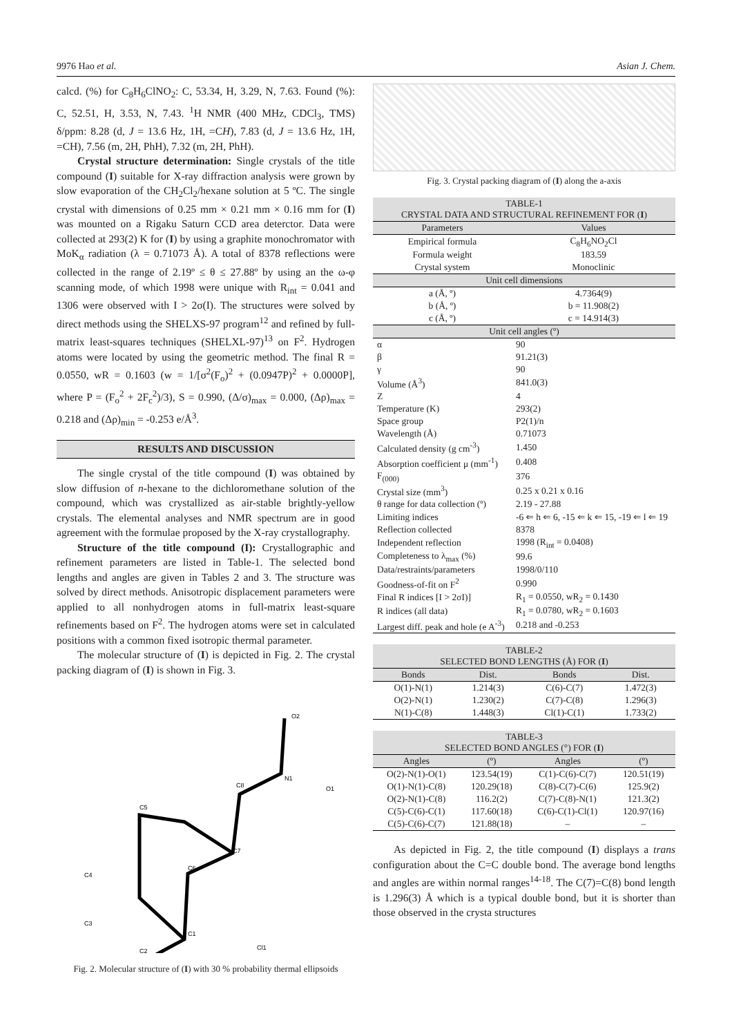9976 Hao et al. Asian J. Chem.
calcd. (%) for C<sub>8</sub>H<sub>6</sub>ClNO<sub>2</sub>: C, 53.34, H, 3.29, N, 7.63. Found (%): C, 52.51, H, 3.53, N, 7.43. <sup>1</sup>H NMR (400 MHz, CDCl<sub>3</sub>, TMS) δ/ppm: 8.28 (d, J = 13.6 Hz, 1H, =CH), 7.83 (d, J = 13.6 Hz, 1H, =CH), 7.56 (m, 2H, PhH), 7.32 (m, 2H, PhH).
Crystal structure determination: Single crystals of the title compound (I) suitable for X-ray diffraction analysis were grown by slow evaporation of the CH<sub>2</sub>Cl<sub>2</sub>/hexane solution at 5 ºC. The single crystal with dimensions of 0.25 mm × 0.21 mm × 0.16 mm for (I) was mounted on a Rigaku Saturn CCD area deterctor. Data were collected at 293(2) K for (I) by using a graphite monochromator with MoK<sub>α</sub> radiation (λ = 0.71073 Å). A total of 8378 reflections were collected in the range of 2.19º ≤ θ ≤ 27.88º by using an the ω-φ scanning mode, of which 1998 were unique with R<sub>int</sub> = 0.041 and 1306 were observed with I > 2σ(I). The structures were solved by direct methods using the SHELXS-97 program<sup>12</sup> and refined by full-matrix least-squares techniques (SHELXL-97)<sup>13</sup> on F<sup>2</sup>. Hydrogen atoms were located by using the geometric method. The final R = 0.0550, wR = 0.1603 (w = 1/[σ<sup>2</sup>(F<sub>o</sub>)<sup>2</sup> + (0.0947P)<sup>2</sup> + 0.0000P], where P = (F<sub>o</sub><sup>2</sup> + 2F<sub>c</sub><sup>2</sup>)/3), S = 0.990, (Δ/σ)<sub>max</sub> = 0.000, (Δρ)<sub>max</sub> = 0.218 and (Δρ)<sub>min</sub> = -0.253 e/Å<sup>3</sup>.
RESULTS AND DISCUSSION
The single crystal of the title compound (I) was obtained by slow diffusion of n-hexane to the dichloromethane solution of the compound, which was crystallized as air-stable brightly-yellow crystals. The elemental analyses and NMR spectrum are in good agreement with the formulae proposed by the X-ray crystallography.
Structure of the title compound (I): Crystallographic and refinement parameters are listed in Table-1. The selected bond lengths and angles are given in Tables 2 and 3. The structure was solved by direct methods. Anisotropic displacement parameters were applied to all nonhydrogen atoms in full-matrix least-square refinements based on F<sup>2</sup>. The hydrogen atoms were set in calculated positions with a common fixed isotropic thermal parameter.
The molecular structure of (I) is depicted in Fig. 2. The crystal packing diagram of (I) is shown in Fig. 3.
O2
N1
O1
C8
C7
C6
C5
C4
C3
C2
C1
Cl1
Fig. 2. Molecular structure of (I) with 30 % probability thermal ellipsoids
Fig. 3. Crystal packing diagram of (I) along the a-axis
| TABLE-1 CRYSTAL DATA AND STRUCTURAL REFINEMENT FOR ( I ) | |
| --- | --- |
| Parameters | Values |
| Empirical formula | C<sub>8</sub>H<sub>6</sub>NO<sub>2</sub>Cl |
| Formula weight | 183.59 |
| Crystal system | Monoclinic |
| Unit cell dimensions | |
| a (Å, º) | 4.7364(9) |
| b (Å, º) | b = 11.908(2) |
| c (Å, º) | c = 14.914(3) |
| Unit cell angles (º) | |
| α | 90 |
| β | 91.21(3) |
| γ | 90 |
| Volume (Å<sup>3</sup>) | 841.0(3) |
| Z | 4 |
| Temperature (K) | 293(2) |
| Space group | P2(1)/n |
| Wavelength (Å) | 0.71073 |
| Calculated density (g cm<sup>-3</sup>) | 1.450 |
| Absorption coefficient μ (mm<sup>-1</sup>) | 0.408 |
| F<sub>(000)</sub> | 376 |
| Crystal size (mm<sup>3</sup>) | 0.25 x 0.21 x 0.16 |
| θ range for data collection (º) | 2.19 - 27.88 |
| Limiting indices | -6 ⇐ h ⇐ 6, -15 ⇐ k ⇐ 15, -19 ⇐ l ⇐ 19 |
| Reflection collected | 8378 |
| Independent reflection | 1998 (R<sub>int</sub> = 0.0408) |
| Completeness to λ<sub>max</sub> (%) | 99.6 |
| Data/restraints/parameters | 1998/0/110 |
| Goodness-of-fit on F<sup>2</sup> | 0.990 |
| Final R indices [I > 2σI)] | R<sub>1</sub> = 0.0550, wR<sub>2</sub> = 0.1430 |
| R indices (all data) | R<sub>1</sub> = 0.0780, wR<sub>2</sub> = 0.1603 |
| Largest diff. peak and hole (e A<sup>-3</sup>) | 0.218 and -0.253 |
| TABLE-2 SELECTED BOND LENGTHS (Å) FOR ( I ) | | | |
| --- | --- | --- | --- |
| Bonds | Dist. | Bonds | Dist. |
| O(1)-N(1) | 1.214(3) | C(6)-C(7) | 1.472(3) |
| O(2)-N(1) | 1.230(2) | C(7)-C(8) | 1.296(3) |
| N(1)-C(8) | 1.448(3) | Cl(1)-C(1) | 1.733(2) |
| TABLE-3 SELECTED BOND ANGLES (°) FOR ( I ) | | | |
| --- | --- | --- | --- |
| Angles | (º) | Angles | (º) |
| O(2)-N(1)-O(1) | 123.54(19) | C(1)-C(6)-C(7) | 120.51(19) |
| O(1)-N(1)-C(8) | 120.29(18) | C(8)-C(7)-C(6) | 125.9(2) |
| O(2)-N(1)-C(8) | 116.2(2) | C(7)-C(8)-N(1) | 121.3(2) |
| C(5)-C(6)-C(1) | 117.60(18) | C(6)-C(1)-Cl(1) | 120.97(16) |
| C(5)-C(6)-C(7) | 121.88(18) | – | – |
As depicted in Fig. 2, the title compound (I) displays a trans configuration about the C=C double bond. The average bond lengths and angles are within normal ranges<sup>14-18</sup>. The C(7)=C(8) bond length is 1.296(3) Å which is a typical double bond, but it is shorter than those observed in the crysta structures